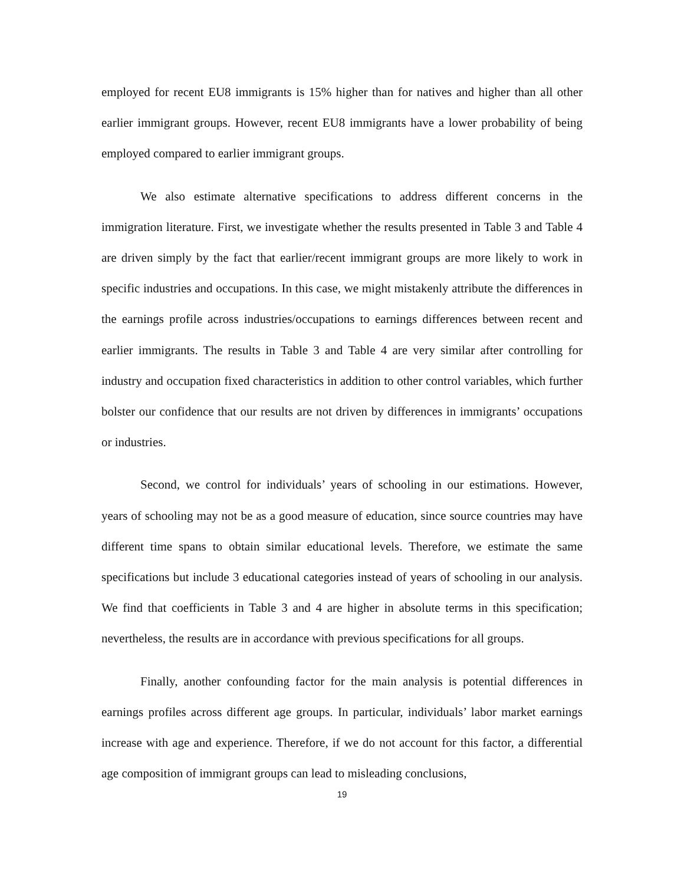employed for recent EU8 immigrants is 15% higher than for natives and higher than all other earlier immigrant groups. However, recent EU8 immigrants have a lower probability of being employed compared to earlier immigrant groups.
We also estimate alternative specifications to address different concerns in the immigration literature. First, we investigate whether the results presented in Table 3 and Table 4 are driven simply by the fact that earlier/recent immigrant groups are more likely to work in specific industries and occupations. In this case, we might mistakenly attribute the differences in the earnings profile across industries/occupations to earnings differences between recent and earlier immigrants. The results in Table 3 and Table 4 are very similar after controlling for industry and occupation fixed characteristics in addition to other control variables, which further bolster our confidence that our results are not driven by differences in immigrants’ occupations or industries.
Second, we control for individuals’ years of schooling in our estimations. However, years of schooling may not be as a good measure of education, since source countries may have different time spans to obtain similar educational levels. Therefore, we estimate the same specifications but include 3 educational categories instead of years of schooling in our analysis. We find that coefficients in Table 3 and 4 are higher in absolute terms in this specification; nevertheless, the results are in accordance with previous specifications for all groups.
Finally, another confounding factor for the main analysis is potential differences in earnings profiles across different age groups. In particular, individuals’ labor market earnings increase with age and experience. Therefore, if we do not account for this factor, a differential age composition of immigrant groups can lead to misleading conclusions,
19